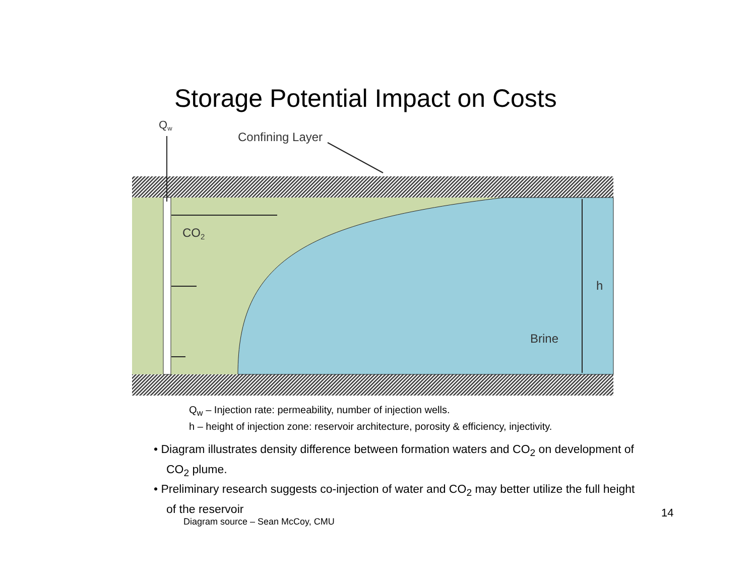Storage Potential Impact on Costs
Qw
Confining Layer
CO2
h
Brine
Q<sub>w</sub> – Injection rate: permeability, number of injection wells.
h – height of injection zone: reservoir architecture, porosity & efficiency, injectivity.
• Diagram illustrates density difference between formation waters and CO<sub>2</sub> on development of CO<sub>2</sub> plume.
• Preliminary research suggests co-injection of water and CO<sub>2</sub> may better utilize the full height of the reservoir
14
Diagram source – Sean McCoy, CMU